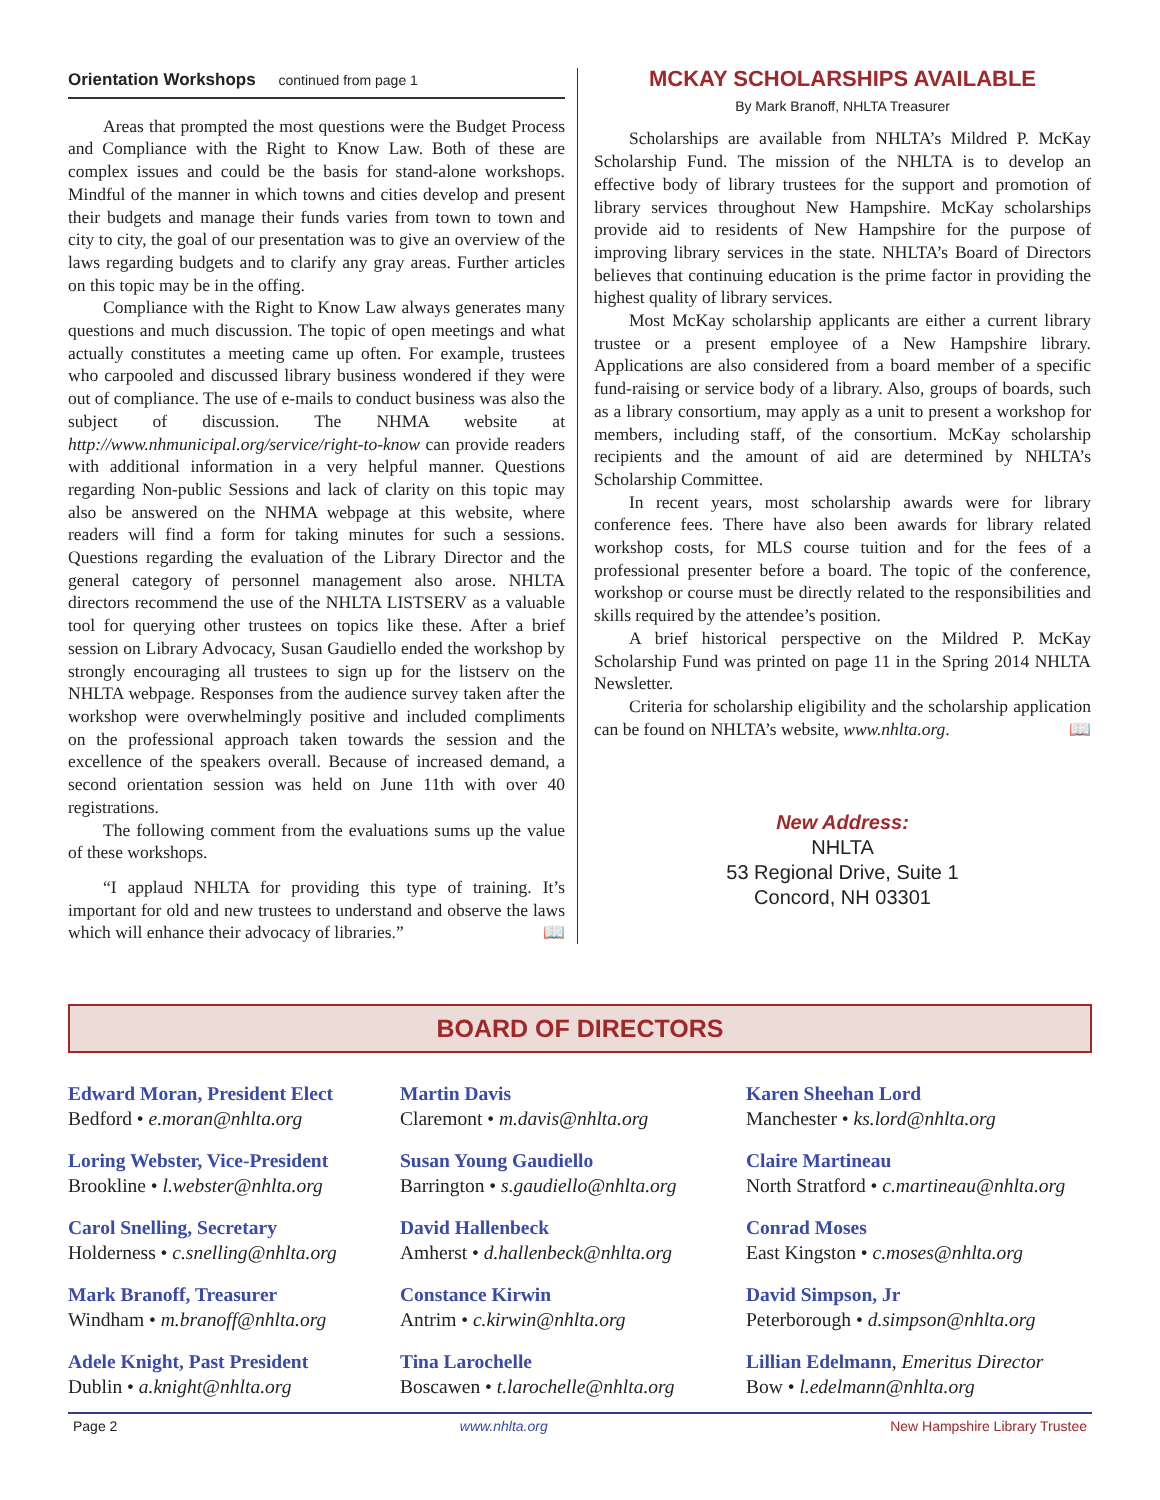Orientation Workshops continued from page 1
Areas that prompted the most questions were the Budget Process and Compliance with the Right to Know Law. Both of these are complex issues and could be the basis for stand-alone workshops. Mindful of the manner in which towns and cities develop and present their budgets and manage their funds varies from town to town and city to city, the goal of our presentation was to give an overview of the laws regarding budgets and to clarify any gray areas. Further articles on this topic may be in the offing.
Compliance with the Right to Know Law always generates many questions and much discussion. The topic of open meetings and what actually constitutes a meeting came up often. For example, trustees who carpooled and discussed library business wondered if they were out of compliance. The use of e-mails to conduct business was also the subject of discussion. The NHMA website at http://www.nhmunicipal.org/service/right-to-know can provide readers with additional information in a very helpful manner. Questions regarding Non-public Sessions and lack of clarity on this topic may also be answered on the NHMA webpage at this website, where readers will find a form for taking minutes for such a sessions. Questions regarding the evaluation of the Library Director and the general category of personnel management also arose. NHLTA directors recommend the use of the NHLTA LISTSERV as a valuable tool for querying other trustees on topics like these. After a brief session on Library Advocacy, Susan Gaudiello ended the workshop by strongly encouraging all trustees to sign up for the listserv on the NHLTA webpage. Responses from the audience survey taken after the workshop were overwhelmingly positive and included compliments on the professional approach taken towards the session and the excellence of the speakers overall. Because of increased demand, a second orientation session was held on June 11th with over 40 registrations.
The following comment from the evaluations sums up the value of these workshops.
“I applaud NHLTA for providing this type of training. It’s important for old and new trustees to understand and observe the laws which will enhance their advocacy of libraries.” 📖
MCKAY SCHOLARSHIPS AVAILABLE
By Mark Branoff, NHLTA Treasurer
Scholarships are available from NHLTA’s Mildred P. McKay Scholarship Fund. The mission of the NHLTA is to develop an effective body of library trustees for the support and promotion of library services throughout New Hampshire. McKay scholarships provide aid to residents of New Hampshire for the purpose of improving library services in the state. NHLTA’s Board of Directors believes that continuing education is the prime factor in providing the highest quality of library services.
Most McKay scholarship applicants are either a current library trustee or a present employee of a New Hampshire library. Applications are also considered from a board member of a specific fund-raising or service body of a library. Also, groups of boards, such as a library consortium, may apply as a unit to present a workshop for members, including staff, of the consortium. McKay scholarship recipients and the amount of aid are determined by NHLTA’s Scholarship Committee.
In recent years, most scholarship awards were for library conference fees. There have also been awards for library related workshop costs, for MLS course tuition and for the fees of a professional presenter before a board. The topic of the conference, workshop or course must be directly related to the responsibilities and skills required by the attendee’s position.
A brief historical perspective on the Mildred P. McKay Scholarship Fund was printed on page 11 in the Spring 2014 NHLTA Newsletter.
Criteria for scholarship eligibility and the scholarship application can be found on NHLTA’s website, www.nhlta.org. 📖
New Address:
NHLTA
53 Regional Drive, Suite 1
Concord, NH 03301
BOARD OF DIRECTORS
Edward Moran, President Elect
Bedford • e.moran@nhlta.org
Martin Davis
Claremont • m.davis@nhlta.org
Karen Sheehan Lord
Manchester • ks.lord@nhlta.org
Loring Webster, Vice-President
Brookline • l.webster@nhlta.org
Susan Young Gaudiello
Barrington • s.gaudiello@nhlta.org
Claire Martineau
North Stratford • c.martineau@nhlta.org
Carol Snelling, Secretary
Holderness • c.snelling@nhlta.org
David Hallenbeck
Amherst • d.hallenbeck@nhlta.org
Conrad Moses
East Kingston • c.moses@nhlta.org
Mark Branoff, Treasurer
Windham • m.branoff@nhlta.org
Constance Kirwin
Antrim • c.kirwin@nhlta.org
David Simpson, Jr
Peterborough • d.simpson@nhlta.org
Adele Knight, Past President
Dublin • a.knight@nhlta.org
Tina Larochelle
Boscawen • t.larochelle@nhlta.org
Lillian Edelmann, Emeritus Director
Bow • l.edelmann@nhlta.org
Page 2 www.nhlta.org New Hampshire Library Trustee